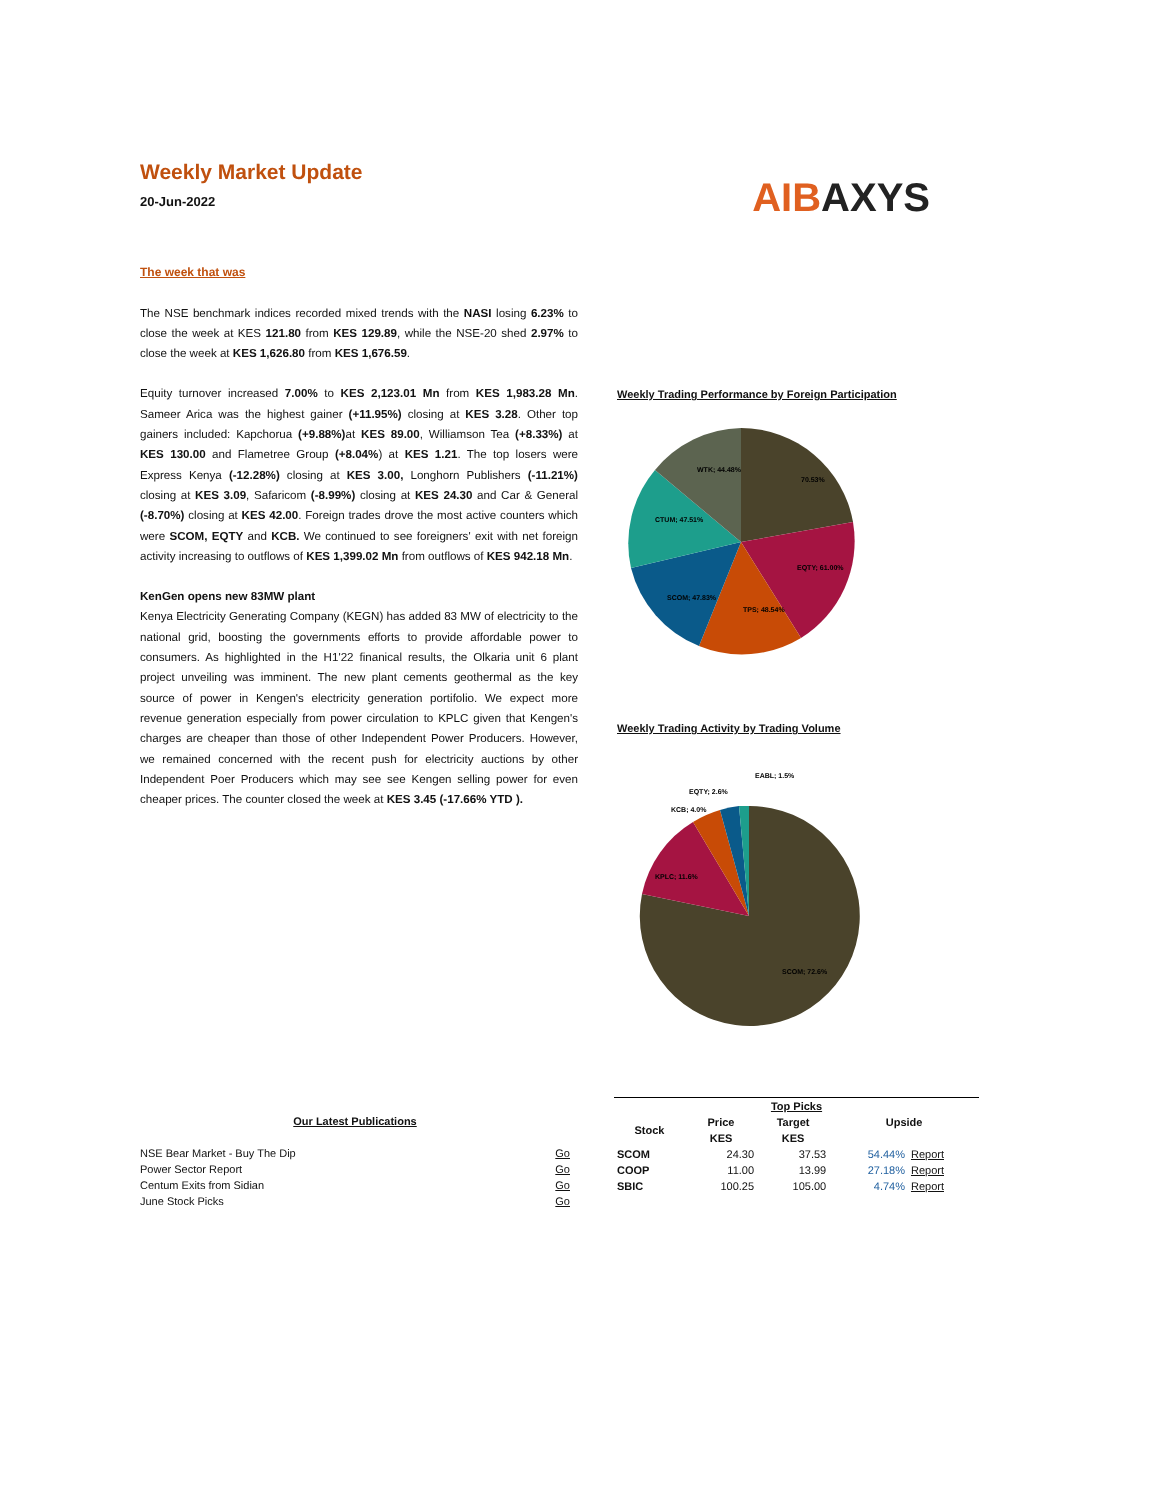Weekly Market Update
20-Jun-2022
AIBAXYS
The week that was
The NSE benchmark indices recorded mixed trends with the NASI losing 6.23% to close the week at KES 121.80 from KES 129.89, while the NSE-20 shed 2.97% to close the week at KES 1,626.80 from KES 1,676.59.
Equity turnover increased 7.00% to KES 2,123.01 Mn from KES 1,983.28 Mn. Sameer Arica was the highest gainer (+11.95%) closing at KES 3.28. Other top gainers included: Kapchorua (+9.88%) at KES 89.00, Williamson Tea (+8.33%) at KES 130.00 and Flametree Group (+8.04%) at KES 1.21. The top losers were Express Kenya (-12.28%) closing at KES 3.00, Longhorn Publishers (-11.21%) closing at KES 3.09, Safaricom (-8.99%) closing at KES 24.30 and Car & General (-8.70%) closing at KES 42.00. Foreign trades drove the most active counters which were SCOM, EQTY and KCB. We continued to see foreigners' exit with net foreign activity increasing to outflows of KES 1,399.02 Mn from outflows of KES 942.18 Mn.
KenGen opens new 83MW plant
Kenya Electricity Generating Company (KEGN) has added 83 MW of electricity to the national grid, boosting the governments efforts to provide affordable power to consumers. As highlighted in the H1'22 finanical results, the Olkaria unit 6 plant project unveiling was imminent. The new plant cements geothermal as the key source of power in Kengen's electricity generation portifolio. We expect more revenue generation especially from power circulation to KPLC given that Kengen's charges are cheaper than those of other Independent Power Producers. However, we remained concerned with the recent push for electricity auctions by other Independent Poer Producers which may see see Kengen selling power for even cheaper prices. The counter closed the week at KES 3.45 (-17.66% YTD ).
Weekly Trading Performance by Foreign Participation
70.53%
EQTY; 61.00%
TPS; 48.54%
SCOM; 47.83%
CTUM; 47.51%
WTK; 44.48%
Weekly Trading Activity by Trading Volume
SCOM; 72.6%
KPLC; 11.6%
KCB; 4.0%
EQTY; 2.6%
EABL; 1.5%
Our Latest Publications
| NSE Bear Market - Buy The Dip | Go |
| Power Sector Report | Go |
| Centum Exits from Sidian | Go |
| June Stock Picks | Go |
| Top Picks | | | | |
| --- | --- | --- | --- | --- |
| Stock | Price | Target | Upside | |
| | KES | KES | | |
| SCOM | 24.30 | 37.53 | 54.44% | Report |
| COOP | 11.00 | 13.99 | 27.18% | Report |
| SBIC | 100.25 | 105.00 | 4.74% | Report |